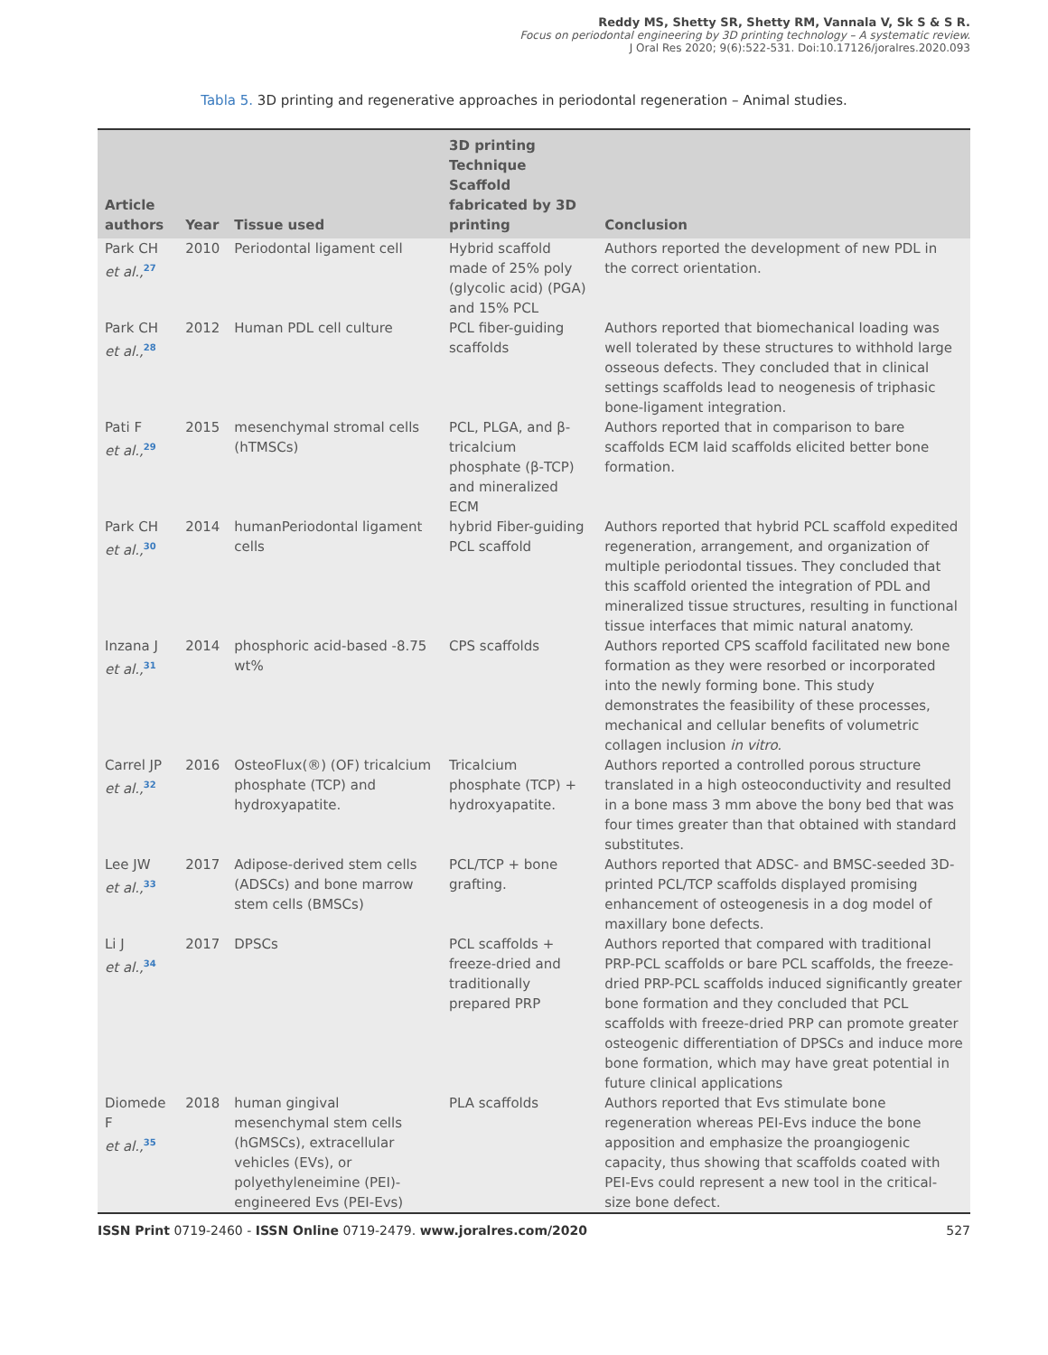Reddy MS, Shetty SR, Shetty RM, Vannala V, Sk S & S R.
Focus on periodontal engineering by 3D printing technology – A systematic review.
J Oral Res 2020; 9(6):522-531. Doi:10.17126/joralres.2020.093
Tabla 5. 3D printing and regenerative approaches in periodontal regeneration – Animal studies.
| Article authors | Year | Tissue used | 3D printing Technique Scaffold fabricated by 3D printing | Conclusion |
| --- | --- | --- | --- | --- |
| Park CH et al.,<sup>27</sup> | 2010 | Periodontal ligament cell | Hybrid scaffold made of 25% poly (glycolic acid) (PGA) and 15% PCL | Authors reported the development of new PDL in the correct orientation. |
| Park CH et al.,<sup>28</sup> | 2012 | Human PDL cell culture | PCL fiber-guiding scaffolds | Authors reported that biomechanical loading was well tolerated by these structures to withhold large osseous defects. They concluded that in clinical settings scaffolds lead to neogenesis of triphasic bone-ligament integration. |
| Pati F et al.,<sup>29</sup> | 2015 | mesenchymal stromal cells (hTMSCs) | PCL, PLGA, and β-tricalcium phosphate (β-TCP) and mineralized ECM | Authors reported that in comparison to bare scaffolds ECM laid scaffolds elicited better bone formation. |
| Park CH et al.,<sup>30</sup> | 2014 | humanPeriodontal ligament cells | hybrid Fiber-guiding PCL scaffold | Authors reported that hybrid PCL scaffold expedited regeneration, arrangement, and organization of multiple periodontal tissues. They concluded that this scaffold oriented the integration of PDL and mineralized tissue structures, resulting in functional tissue interfaces that mimic natural anatomy. |
| Inzana J et al.,<sup>31</sup> | 2014 | phosphoric acid-based -8.75 wt% | CPS scaffolds | Authors reported CPS scaffold facilitated new bone formation as they were resorbed or incorporated into the newly forming bone. This study demonstrates the feasibility of these processes, mechanical and cellular benefits of volumetric collagen inclusion in vitro. |
| Carrel JP et al.,<sup>32</sup> | 2016 | OsteoFlux(®) (OF) tricalcium phosphate (TCP) and hydroxyapatite. | Tricalcium phosphate (TCP) + hydroxyapatite. | Authors reported a controlled porous structure translated in a high osteoconductivity and resulted in a bone mass 3 mm above the bony bed that was four times greater than that obtained with standard substitutes. |
| Lee JW et al.,<sup>33</sup> | 2017 | Adipose-derived stem cells (ADSCs) and bone marrow stem cells (BMSCs) | PCL/TCP + bone grafting. | Authors reported that ADSC- and BMSC-seeded 3D-printed PCL/TCP scaffolds displayed promising enhancement of osteogenesis in a dog model of maxillary bone defects. |
| Li J et al.,<sup>34</sup> | 2017 | DPSCs | PCL scaffolds + freeze-dried and traditionally prepared PRP | Authors reported that compared with traditional PRP-PCL scaffolds or bare PCL scaffolds, the freeze-dried PRP-PCL scaffolds induced significantly greater bone formation and they concluded that PCL scaffolds with freeze-dried PRP can promote greater osteogenic differentiation of DPSCs and induce more bone formation, which may have great potential in future clinical applications |
| Diomede F et al.,<sup>35</sup> | 2018 | human gingival mesenchymal stem cells (hGMSCs), extracellular vehicles (EVs), or polyethyleneimine (PEI)-engineered Evs (PEI-Evs) | PLA scaffolds | Authors reported that Evs stimulate bone regeneration whereas PEI-Evs induce the bone apposition and emphasize the proangiogenic capacity, thus showing that scaffolds coated with PEI-Evs could represent a new tool in the critical-size bone defect. |
ISSN Print 0719-2460 - ISSN Online 0719-2479. www.joralres.com/2020 527